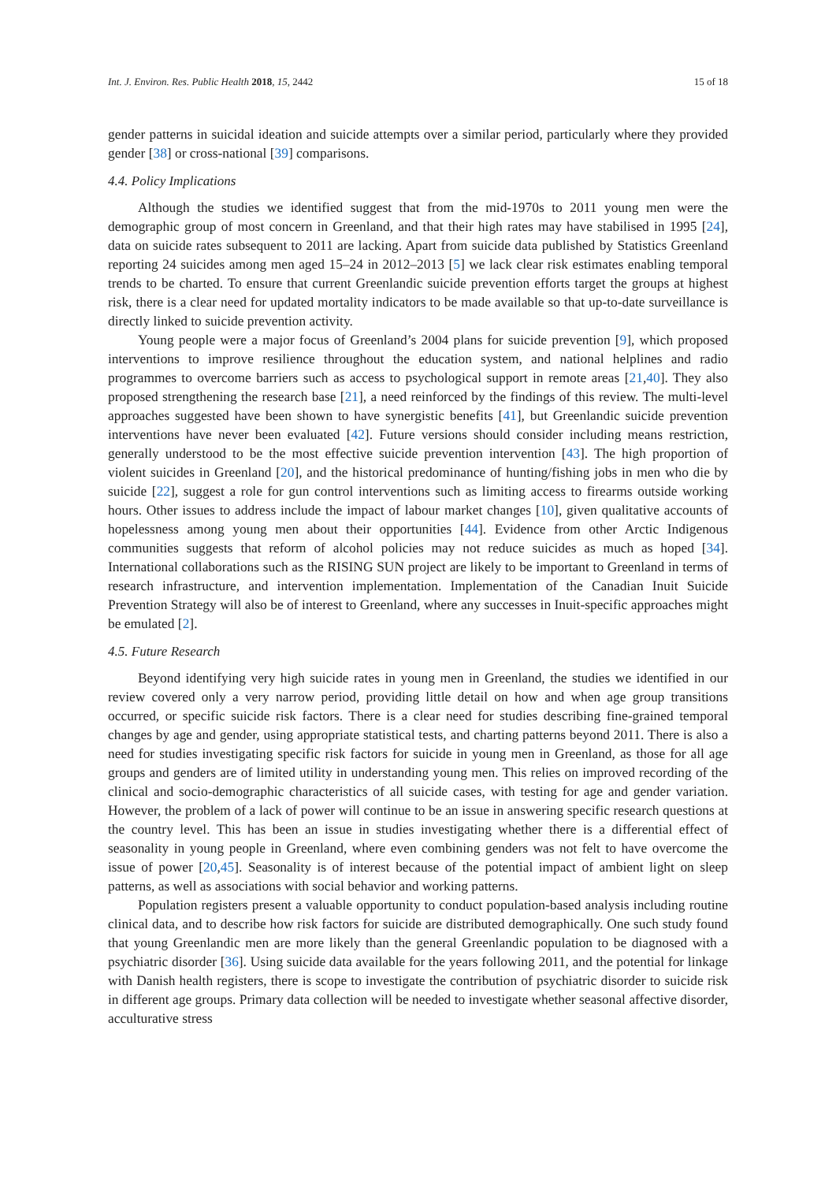Int. J. Environ. Res. Public Health 2018, 15, 2442 15 of 18
gender patterns in suicidal ideation and suicide attempts over a similar period, particularly where they provided gender [38] or cross-national [39] comparisons.
4.4. Policy Implications
Although the studies we identified suggest that from the mid-1970s to 2011 young men were the demographic group of most concern in Greenland, and that their high rates may have stabilised in 1995 [24], data on suicide rates subsequent to 2011 are lacking. Apart from suicide data published by Statistics Greenland reporting 24 suicides among men aged 15–24 in 2012–2013 [5] we lack clear risk estimates enabling temporal trends to be charted. To ensure that current Greenlandic suicide prevention efforts target the groups at highest risk, there is a clear need for updated mortality indicators to be made available so that up-to-date surveillance is directly linked to suicide prevention activity.
Young people were a major focus of Greenland’s 2004 plans for suicide prevention [9], which proposed interventions to improve resilience throughout the education system, and national helplines and radio programmes to overcome barriers such as access to psychological support in remote areas [21,40]. They also proposed strengthening the research base [21], a need reinforced by the findings of this review. The multi-level approaches suggested have been shown to have synergistic benefits [41], but Greenlandic suicide prevention interventions have never been evaluated [42]. Future versions should consider including means restriction, generally understood to be the most effective suicide prevention intervention [43]. The high proportion of violent suicides in Greenland [20], and the historical predominance of hunting/fishing jobs in men who die by suicide [22], suggest a role for gun control interventions such as limiting access to firearms outside working hours. Other issues to address include the impact of labour market changes [10], given qualitative accounts of hopelessness among young men about their opportunities [44]. Evidence from other Arctic Indigenous communities suggests that reform of alcohol policies may not reduce suicides as much as hoped [34]. International collaborations such as the RISING SUN project are likely to be important to Greenland in terms of research infrastructure, and intervention implementation. Implementation of the Canadian Inuit Suicide Prevention Strategy will also be of interest to Greenland, where any successes in Inuit-specific approaches might be emulated [2].
4.5. Future Research
Beyond identifying very high suicide rates in young men in Greenland, the studies we identified in our review covered only a very narrow period, providing little detail on how and when age group transitions occurred, or specific suicide risk factors. There is a clear need for studies describing fine-grained temporal changes by age and gender, using appropriate statistical tests, and charting patterns beyond 2011. There is also a need for studies investigating specific risk factors for suicide in young men in Greenland, as those for all age groups and genders are of limited utility in understanding young men. This relies on improved recording of the clinical and socio-demographic characteristics of all suicide cases, with testing for age and gender variation. However, the problem of a lack of power will continue to be an issue in answering specific research questions at the country level. This has been an issue in studies investigating whether there is a differential effect of seasonality in young people in Greenland, where even combining genders was not felt to have overcome the issue of power [20,45]. Seasonality is of interest because of the potential impact of ambient light on sleep patterns, as well as associations with social behavior and working patterns.
Population registers present a valuable opportunity to conduct population-based analysis including routine clinical data, and to describe how risk factors for suicide are distributed demographically. One such study found that young Greenlandic men are more likely than the general Greenlandic population to be diagnosed with a psychiatric disorder [36]. Using suicide data available for the years following 2011, and the potential for linkage with Danish health registers, there is scope to investigate the contribution of psychiatric disorder to suicide risk in different age groups. Primary data collection will be needed to investigate whether seasonal affective disorder, acculturative stress